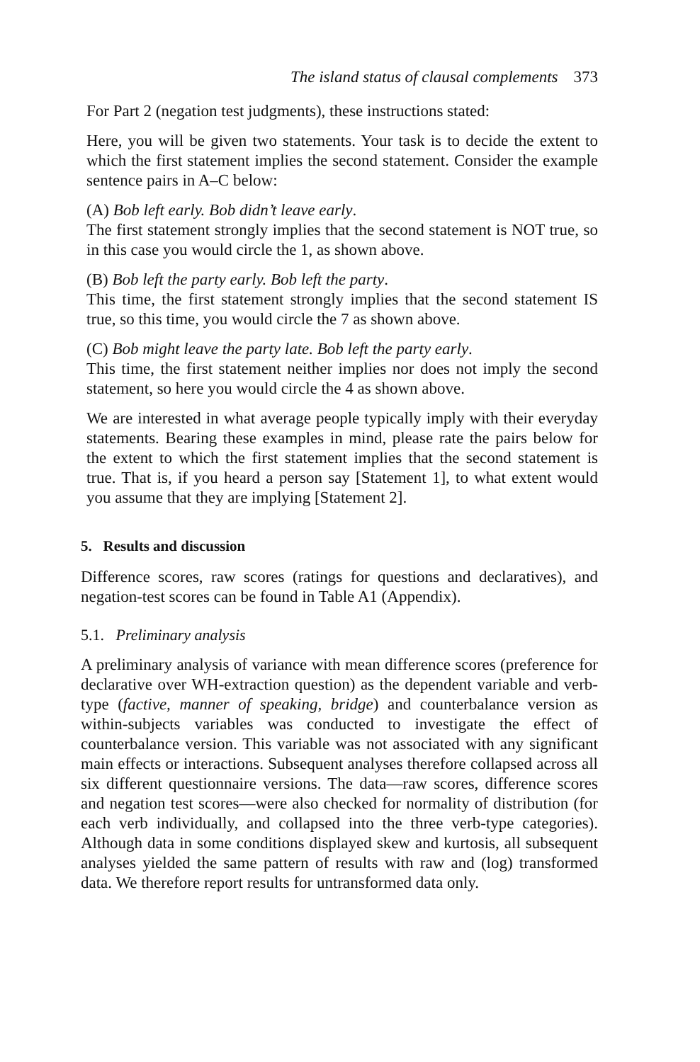The island status of clausal complements 373
For Part 2 (negation test judgments), these instructions stated:
Here, you will be given two statements. Your task is to decide the extent to which the first statement implies the second statement. Consider the example sentence pairs in A–C below:
(A) Bob left early. Bob didn’t leave early.
The first statement strongly implies that the second statement is NOT true, so in this case you would circle the 1, as shown above.
(B) Bob left the party early. Bob left the party.
This time, the first statement strongly implies that the second statement IS true, so this time, you would circle the 7 as shown above.
(C) Bob might leave the party late. Bob left the party early.
This time, the first statement neither implies nor does not imply the second statement, so here you would circle the 4 as shown above.
We are interested in what average people typically imply with their everyday statements. Bearing these examples in mind, please rate the pairs below for the extent to which the first statement implies that the second statement is true. That is, if you heard a person say [Statement 1], to what extent would you assume that they are implying [Statement 2].
5. Results and discussion
Difference scores, raw scores (ratings for questions and declaratives), and negation-test scores can be found in Table A1 (Appendix).
5.1. Preliminary analysis
A preliminary analysis of variance with mean difference scores (preference for declarative over WH-extraction question) as the dependent variable and verb-type (factive, manner of speaking, bridge) and counterbalance version as within-subjects variables was conducted to investigate the effect of counterbalance version. This variable was not associated with any significant main effects or interactions. Subsequent analyses therefore collapsed across all six different questionnaire versions. The data—raw scores, difference scores and negation test scores—were also checked for normality of distribution (for each verb individually, and collapsed into the three verb-type categories). Although data in some conditions displayed skew and kurtosis, all subsequent analyses yielded the same pattern of results with raw and (log) transformed data. We therefore report results for untransformed data only.